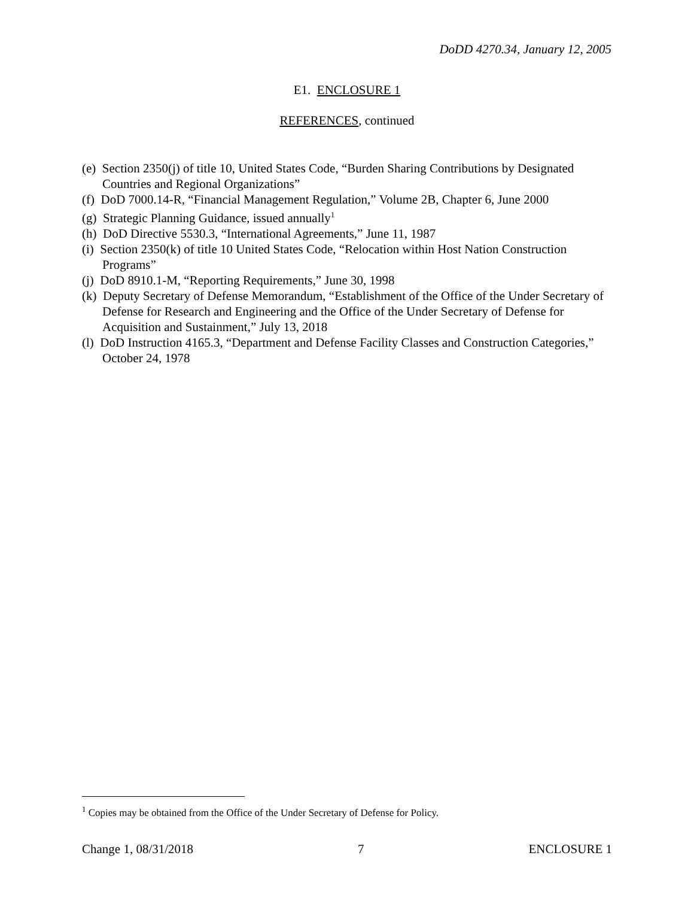DoDD 4270.34, January 12, 2005
E1. ENCLOSURE 1
REFERENCES, continued
(e) Section 2350(j) of title 10, United States Code, “Burden Sharing Contributions by Designated Countries and Regional Organizations”
(f) DoD 7000.14-R, “Financial Management Regulation,” Volume 2B, Chapter 6, June 2000
(g) Strategic Planning Guidance, issued annually<sup>1</sup>
(h) DoD Directive 5530.3, “International Agreements,” June 11, 1987
(i) Section 2350(k) of title 10 United States Code, “Relocation within Host Nation Construction Programs”
(j) DoD 8910.1-M, “Reporting Requirements,” June 30, 1998
(k) Deputy Secretary of Defense Memorandum, “Establishment of the Office of the Under Secretary of Defense for Research and Engineering and the Office of the Under Secretary of Defense for Acquisition and Sustainment,” July 13, 2018
(l) DoD Instruction 4165.3, “Department and Defense Facility Classes and Construction Categories,” October 24, 1978
<sup>1</sup> Copies may be obtained from the Office of the Under Secretary of Defense for Policy.
Change 1, 08/31/2018 7 ENCLOSURE 1